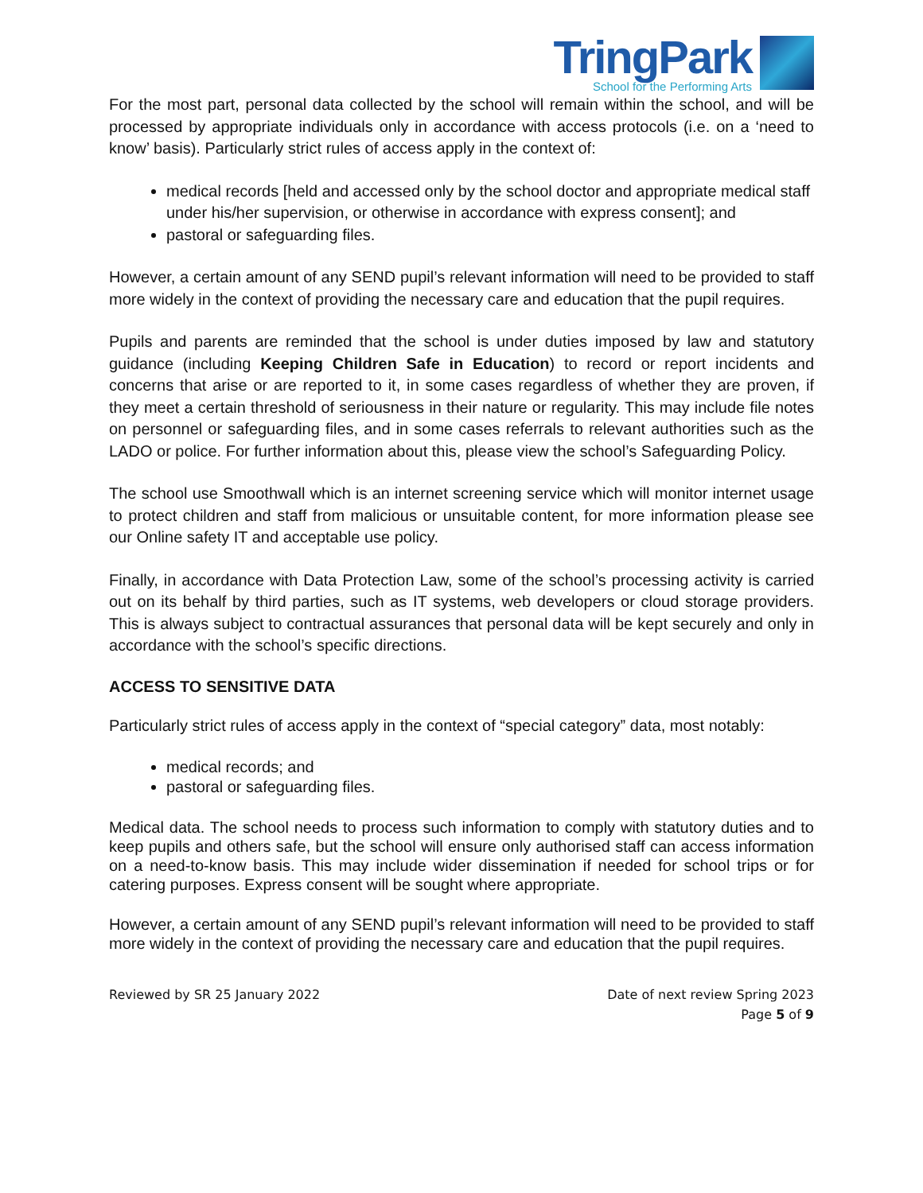TringPark
School for the Performing Arts
For the most part, personal data collected by the school will remain within the school, and will be processed by appropriate individuals only in accordance with access protocols (i.e. on a ‘need to know’ basis). Particularly strict rules of access apply in the context of:
medical records [held and accessed only by the school doctor and appropriate medical staff under his/her supervision, or otherwise in accordance with express consent]; and
pastoral or safeguarding files.
However, a certain amount of any SEND pupil’s relevant information will need to be provided to staff more widely in the context of providing the necessary care and education that the pupil requires.
Pupils and parents are reminded that the school is under duties imposed by law and statutory guidance (including Keeping Children Safe in Education) to record or report incidents and concerns that arise or are reported to it, in some cases regardless of whether they are proven, if they meet a certain threshold of seriousness in their nature or regularity. This may include file notes on personnel or safeguarding files, and in some cases referrals to relevant authorities such as the LADO or police. For further information about this, please view the school’s Safeguarding Policy.
The school use Smoothwall which is an internet screening service which will monitor internet usage to protect children and staff from malicious or unsuitable content, for more information please see our Online safety IT and acceptable use policy.
Finally, in accordance with Data Protection Law, some of the school’s processing activity is carried out on its behalf by third parties, such as IT systems, web developers or cloud storage providers. This is always subject to contractual assurances that personal data will be kept securely and only in accordance with the school’s specific directions.
ACCESS TO SENSITIVE DATA
Particularly strict rules of access apply in the context of “special category” data, most notably:
medical records; and
pastoral or safeguarding files.
Medical data. The school needs to process such information to comply with statutory duties and to keep pupils and others safe, but the school will ensure only authorised staff can access information on a need-to-know basis. This may include wider dissemination if needed for school trips or for catering purposes. Express consent will be sought where appropriate.
However, a certain amount of any SEND pupil’s relevant information will need to be provided to staff more widely in the context of providing the necessary care and education that the pupil requires.
Reviewed by SR 25 January 2022 Date of next review Spring 2023
Page 5 of 9